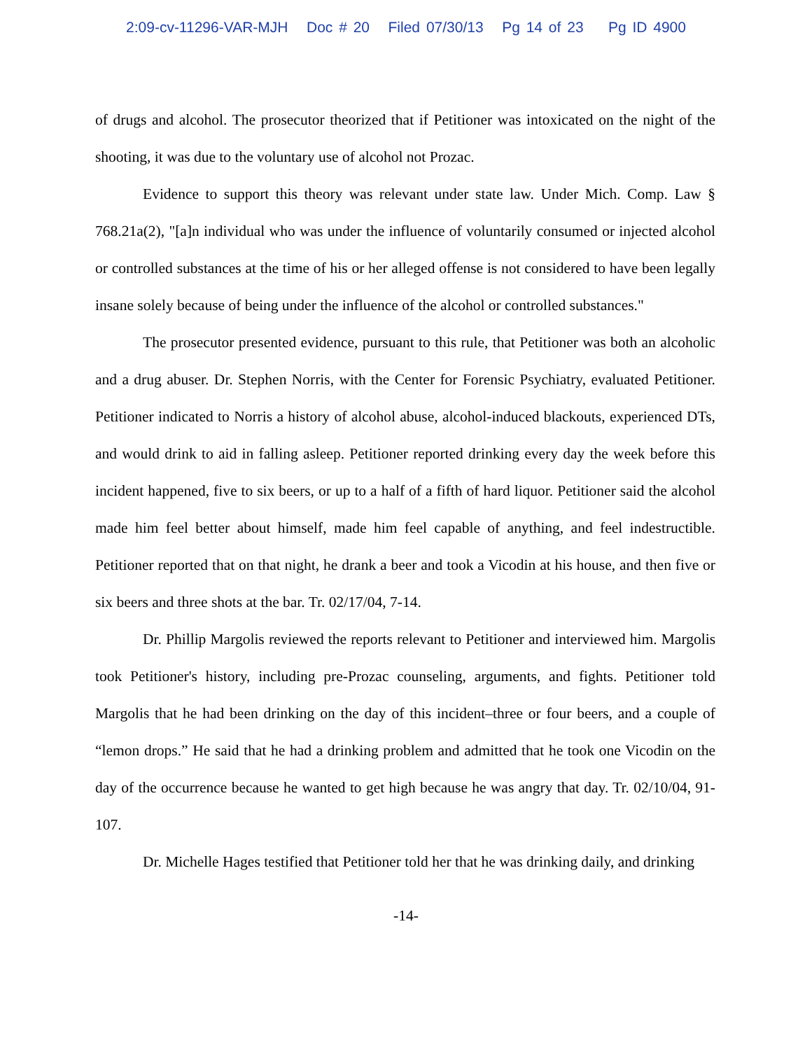2:09-cv-11296-VAR-MJH Doc # 20 Filed 07/30/13 Pg 14 of 23 Pg ID 4900
of drugs and alcohol. The prosecutor theorized that if Petitioner was intoxicated on the night of the shooting, it was due to the voluntary use of alcohol not Prozac.
Evidence to support this theory was relevant under state law. Under Mich. Comp. Law § 768.21a(2), "[a]n individual who was under the influence of voluntarily consumed or injected alcohol or controlled substances at the time of his or her alleged offense is not considered to have been legally insane solely because of being under the influence of the alcohol or controlled substances."
The prosecutor presented evidence, pursuant to this rule, that Petitioner was both an alcoholic and a drug abuser. Dr. Stephen Norris, with the Center for Forensic Psychiatry, evaluated Petitioner. Petitioner indicated to Norris a history of alcohol abuse, alcohol-induced blackouts, experienced DTs, and would drink to aid in falling asleep. Petitioner reported drinking every day the week before this incident happened, five to six beers, or up to a half of a fifth of hard liquor. Petitioner said the alcohol made him feel better about himself, made him feel capable of anything, and feel indestructible. Petitioner reported that on that night, he drank a beer and took a Vicodin at his house, and then five or six beers and three shots at the bar. Tr. 02/17/04, 7-14.
Dr. Phillip Margolis reviewed the reports relevant to Petitioner and interviewed him. Margolis took Petitioner's history, including pre-Prozac counseling, arguments, and fights. Petitioner told Margolis that he had been drinking on the day of this incident–three or four beers, and a couple of “lemon drops.” He said that he had a drinking problem and admitted that he took one Vicodin on the day of the occurrence because he wanted to get high because he was angry that day. Tr. 02/10/04, 91-107.
Dr. Michelle Hages testified that Petitioner told her that he was drinking daily, and drinking
-14-